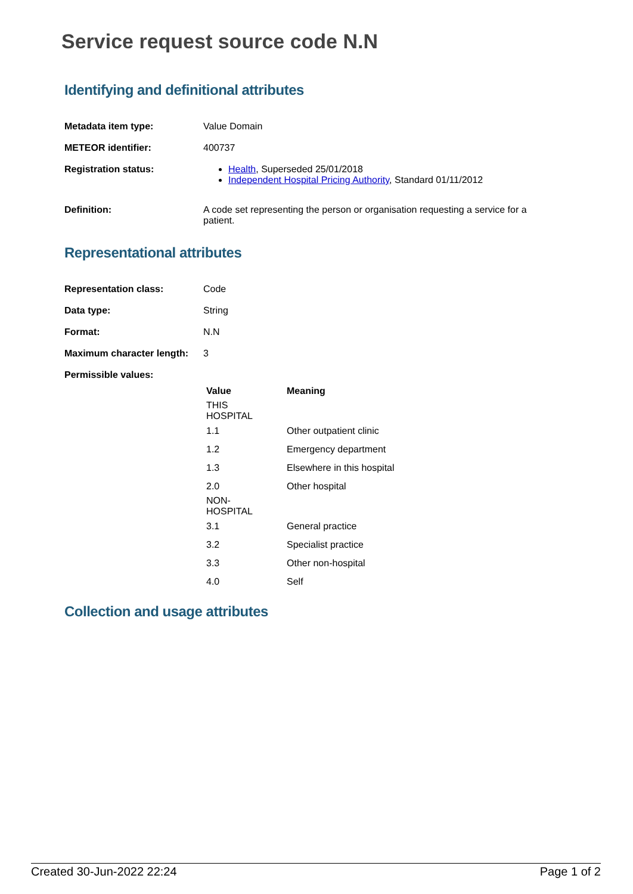Service request source code N.N
Identifying and definitional attributes
| Metadata item type: | Value Domain |
| METEOR identifier: | 400737 |
| Registration status: | Health , Superseded 25/01/2018 Independent Hospital Pricing Authority , Standard 01/11/2012 |
| Definition: | A code set representing the person or organisation requesting a service for a patient. |
Representational attributes
| Representation class: | Code |
| Data type: | String |
| Format: | N.N |
| Maximum character length: | 3 |
| Permissible values: | |
| Value | Meaning |
| --- | --- |
| THIS HOSPITAL | |
| 1.1 | Other outpatient clinic |
| 1.2 | Emergency department |
| 1.3 | Elsewhere in this hospital |
| 2.0 | Other hospital |
| NON-HOSPITAL | |
| 3.1 | General practice |
| 3.2 | Specialist practice |
| 3.3 | Other non-hospital |
| 4.0 | Self |
Collection and usage attributes
Created 30-Jun-2022 22:24 Page 1 of 2